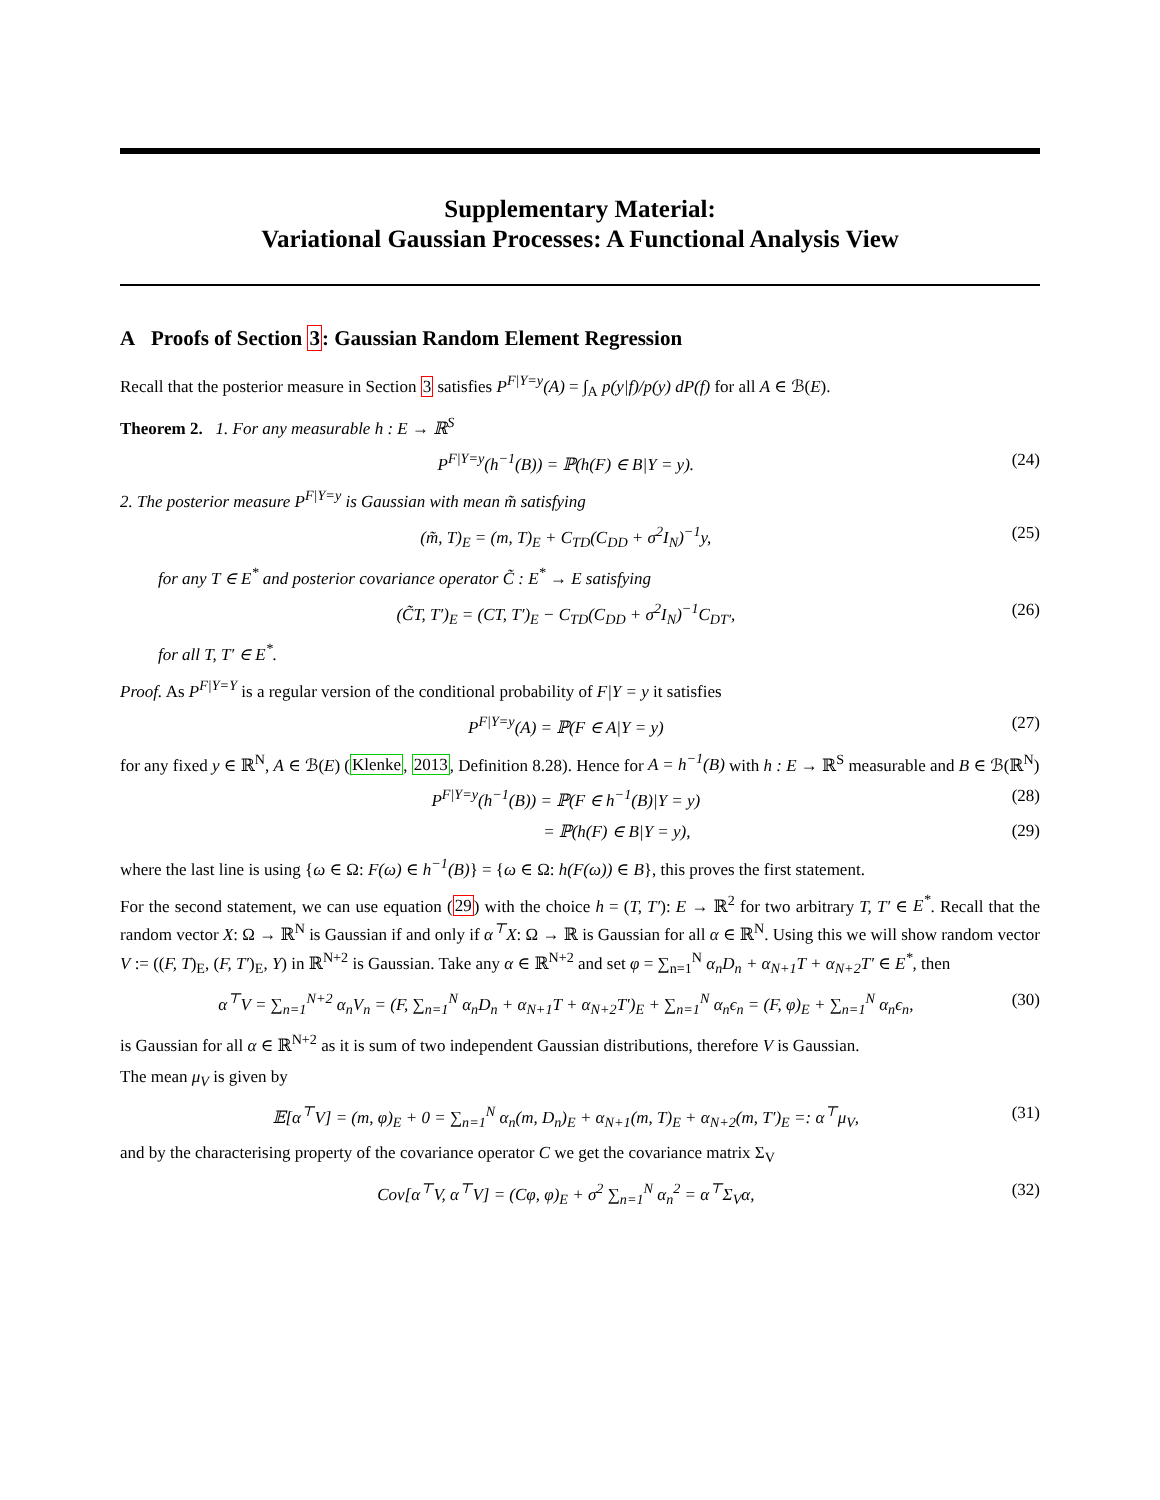Supplementary Material:
Variational Gaussian Processes: A Functional Analysis View
A Proofs of Section 3: Gaussian Random Element Regression
Recall that the posterior measure in Section 3 satisfies P<sup>F|Y=y</sup>(A) = ∫<sub>A</sub> p(y|f)/p(y) dP(f) for all A ∈ ℬ(E).
Theorem 2. 1. For any measurable h : E → ℝ<sup>S</sup>
P<sup>F|Y=y</sup>(h<sup>−1</sup>(B)) = ℙ(h(F) ∈ B|Y = y). (24)
2. The posterior measure P<sup>F|Y=y</sup> is Gaussian with mean m̃ satisfying
(m̃, T)<sub>E</sub> = (m, T)<sub>E</sub> + C<sub>TD</sub>(C<sub>DD</sub> + σ<sup>2</sup>I<sub>N</sub>)<sup>−1</sup>y, (25)
for any T ∈ E<sup>*</sup> and posterior covariance operator C̃ : E<sup>*</sup> → E satisfying
(C̃T, T′)<sub>E</sub> = (CT, T′)<sub>E</sub> − C<sub>TD</sub>(C<sub>DD</sub> + σ<sup>2</sup>I<sub>N</sub>)<sup>−1</sup>C<sub>DT′</sub>, (26)
for all T, T′ ∈ E<sup>*</sup>.
Proof. As P<sup>F|Y=Y</sup> is a regular version of the conditional probability of F|Y = y it satisfies
P<sup>F|Y=y</sup>(A) = ℙ(F ∈ A|Y = y) (27)
for any fixed y ∈ ℝ<sup>N</sup>, A ∈ ℬ(E) (Klenke, 2013, Definition 8.28). Hence for A = h<sup>−1</sup>(B) with h : E → ℝ<sup>S</sup> measurable and B ∈ ℬ(ℝ<sup>N</sup>)
P<sup>F|Y=y</sup>(h<sup>−1</sup>(B)) = ℙ(F ∈ h<sup>−1</sup>(B)|Y = y) (28)
= ℙ(h(F) ∈ B|Y = y), (29)
where the last line is using {ω ∈ Ω: F(ω) ∈ h<sup>−1</sup>(B)} = {ω ∈ Ω: h(F(ω)) ∈ B}, this proves the first statement.
For the second statement, we can use equation (29) with the choice h = (T, T′): E → ℝ<sup>2</sup> for two arbitrary T, T′ ∈ E<sup>*</sup>. Recall that the random vector X: Ω → ℝ<sup>N</sup> is Gaussian if and only if α<sup>⊤</sup>X: Ω → ℝ is Gaussian for all α ∈ ℝ<sup>N</sup>. Using this we will show random vector V := ((F, T)<sub>E</sub>, (F, T′)<sub>E</sub>, Y) in ℝ<sup>N+2</sup> is Gaussian. Take any α ∈ ℝ<sup>N+2</sup> and set φ = ∑<sub>n=1</sub><sup>N</sup> α<sub>n</sub>D<sub>n</sub> + α<sub>N+1</sub>T + α<sub>N+2</sub>T′ ∈ E<sup>*</sup>, then
α<sup>⊤</sup>V = ∑<sub>n=1</sub><sup>N+2</sup> α<sub>n</sub>V<sub>n</sub> = (F, ∑<sub>n=1</sub><sup>N</sup> α<sub>n</sub>D<sub>n</sub> + α<sub>N+1</sub>T + α<sub>N+2</sub>T′)<sub>E</sub> + ∑<sub>n=1</sub><sup>N</sup> α<sub>n</sub>ϵ<sub>n</sub> = (F, φ)<sub>E</sub> + ∑<sub>n=1</sub><sup>N</sup> α<sub>n</sub>ϵ<sub>n</sub>, (30)
is Gaussian for all α ∈ ℝ<sup>N+2</sup> as it is sum of two independent Gaussian distributions, therefore V is Gaussian.
The mean μ<sub>V</sub> is given by
𝔼[α<sup>⊤</sup>V] = (m, φ)<sub>E</sub> + 0 = ∑<sub>n=1</sub><sup>N</sup> α<sub>n</sub>(m, D<sub>n</sub>)<sub>E</sub> + α<sub>N+1</sub>(m, T)<sub>E</sub> + α<sub>N+2</sub>(m, T′)<sub>E</sub> =: α<sup>⊤</sup>μ<sub>V</sub>, (31)
and by the characterising property of the covariance operator C we get the covariance matrix Σ<sub>V</sub>
Cov[α<sup>⊤</sup>V, α<sup>⊤</sup>V] = (Cφ, φ)<sub>E</sub> + σ<sup>2</sup> ∑<sub>n=1</sub><sup>N</sup> α<sub>n</sub><sup>2</sup> = α<sup>⊤</sup>Σ<sub>V</sub>α, (32)